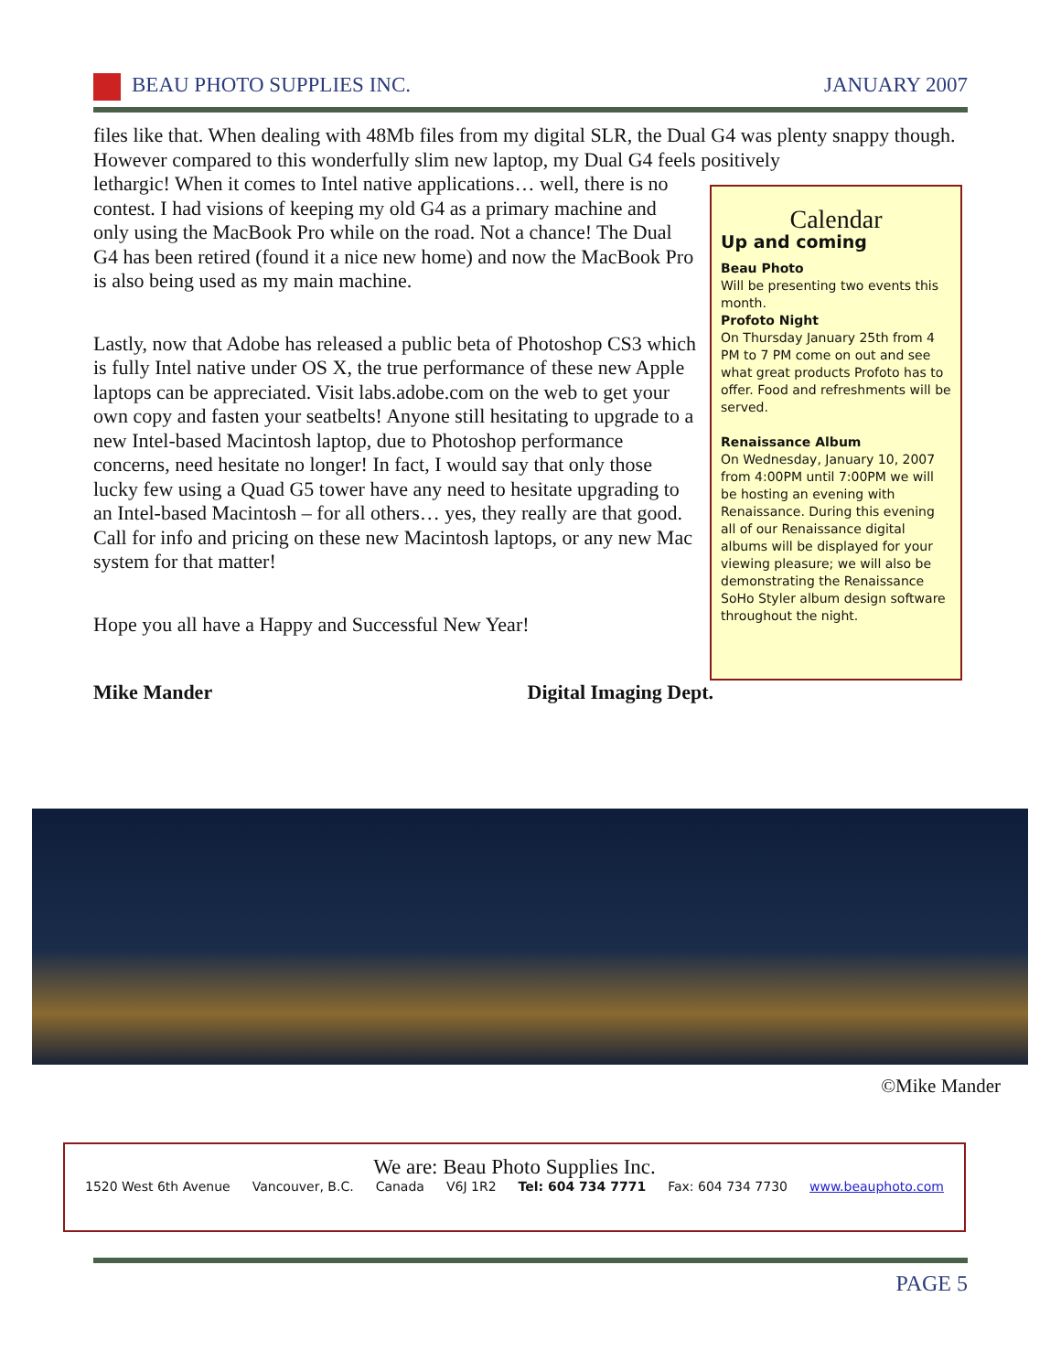BEAU PHOTO SUPPLIES INC. JANUARY 2007
files like that. When dealing with 48Mb files from my digital SLR, the Dual G4 was plenty snappy though. However compared to this wonderfully slim new laptop, my Dual G4 feels positively
Calendar
Up and coming
Beau Photo
Will be presenting two events this month.
Profoto Night
On Thursday January 25th from 4 PM to 7 PM come on out and see what great products Profoto has to offer. Food and refreshments will be served.
Renaissance Album
On Wednesday, January 10, 2007 from 4:00PM until 7:00PM we will be hosting an evening with Renaissance. During this evening all of our Renaissance digital albums will be displayed for your viewing pleasure; we will also be demonstrating the Renaissance SoHo Styler album design software throughout the night.
lethargic! When it comes to Intel native applications… well, there is no contest. I had visions of keeping my old G4 as a primary machine and only using the MacBook Pro while on the road. Not a chance! The Dual G4 has been retired (found it a nice new home) and now the MacBook Pro is also being used as my main machine.
Lastly, now that Adobe has released a public beta of Photoshop CS3 which is fully Intel native under OS X, the true performance of these new Apple laptops can be appreciated. Visit labs.adobe.com on the web to get your own copy and fasten your seatbelts! Anyone still hesitating to upgrade to a new Intel-based Macintosh laptop, due to Photoshop performance concerns, need hesitate no longer! In fact, I would say that only those lucky few using a Quad G5 tower have any need to hesitate upgrading to an Intel-based Macintosh – for all others… yes, they really are that good. Call for info and pricing on these new Macintosh laptops, or any new Mac system for that matter!
Hope you all have a Happy and Successful New Year!
Mike Mander Digital Imaging Dept.
©Mike Mander
We are: Beau Photo Supplies Inc.
1520 West 6th Avenue Vancouver, B.C. Canada V6J 1R2 Tel: 604 734 7771 Fax: 604 734 7730 www.beauphoto.com
PAGE 5